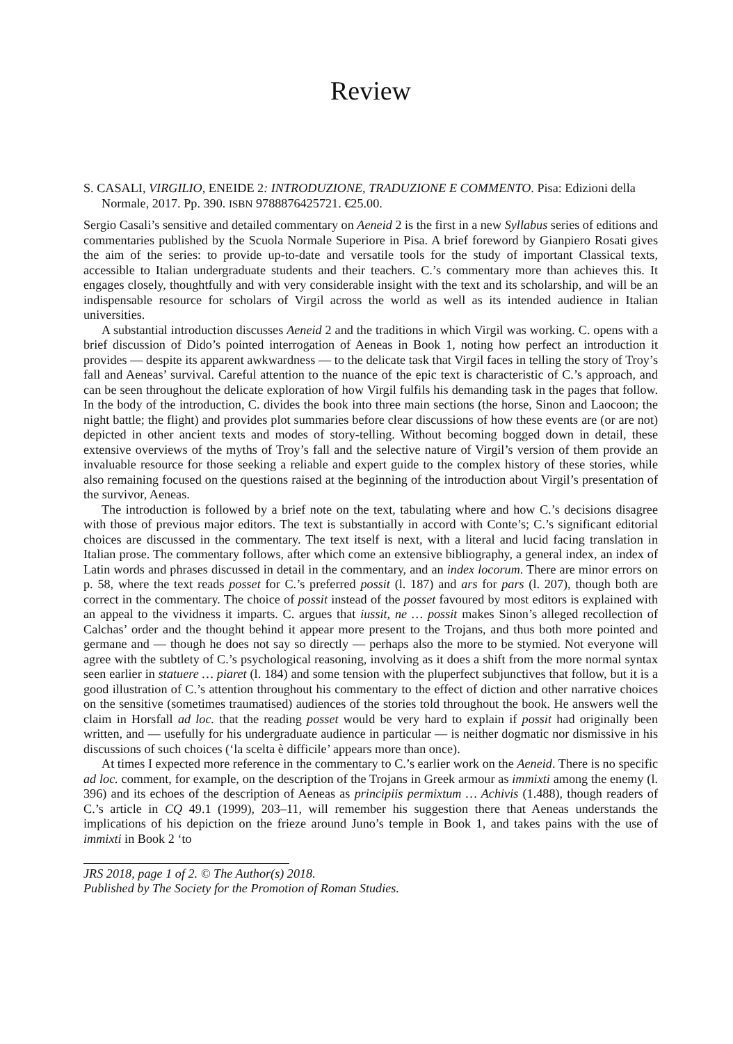Review
S. CASALI, VIRGILIO, ENEIDE 2: INTRODUZIONE, TRADUZIONE E COMMENTO. Pisa: Edizioni della Normale, 2017. Pp. 390. ISBN 9788876425721. €25.00.
Sergio Casali’s sensitive and detailed commentary on Aeneid 2 is the first in a new Syllabus series of editions and commentaries published by the Scuola Normale Superiore in Pisa. A brief foreword by Gianpiero Rosati gives the aim of the series: to provide up-to-date and versatile tools for the study of important Classical texts, accessible to Italian undergraduate students and their teachers. C.’s commentary more than achieves this. It engages closely, thoughtfully and with very considerable insight with the text and its scholarship, and will be an indispensable resource for scholars of Virgil across the world as well as its intended audience in Italian universities.
A substantial introduction discusses Aeneid 2 and the traditions in which Virgil was working. C. opens with a brief discussion of Dido’s pointed interrogation of Aeneas in Book 1, noting how perfect an introduction it provides — despite its apparent awkwardness — to the delicate task that Virgil faces in telling the story of Troy’s fall and Aeneas’ survival. Careful attention to the nuance of the epic text is characteristic of C.’s approach, and can be seen throughout the delicate exploration of how Virgil fulfils his demanding task in the pages that follow. In the body of the introduction, C. divides the book into three main sections (the horse, Sinon and Laocoon; the night battle; the flight) and provides plot summaries before clear discussions of how these events are (or are not) depicted in other ancient texts and modes of story-telling. Without becoming bogged down in detail, these extensive overviews of the myths of Troy’s fall and the selective nature of Virgil’s version of them provide an invaluable resource for those seeking a reliable and expert guide to the complex history of these stories, while also remaining focused on the questions raised at the beginning of the introduction about Virgil’s presentation of the survivor, Aeneas.
The introduction is followed by a brief note on the text, tabulating where and how C.’s decisions disagree with those of previous major editors. The text is substantially in accord with Conte’s; C.’s significant editorial choices are discussed in the commentary. The text itself is next, with a literal and lucid facing translation in Italian prose. The commentary follows, after which come an extensive bibliography, a general index, an index of Latin words and phrases discussed in detail in the commentary, and an index locorum. There are minor errors on p. 58, where the text reads posset for C.’s preferred possit (l. 187) and ars for pars (l. 207), though both are correct in the commentary. The choice of possit instead of the posset favoured by most editors is explained with an appeal to the vividness it imparts. C. argues that iussit, ne … possit makes Sinon’s alleged recollection of Calchas’ order and the thought behind it appear more present to the Trojans, and thus both more pointed and germane and — though he does not say so directly — perhaps also the more to be stymied. Not everyone will agree with the subtlety of C.’s psychological reasoning, involving as it does a shift from the more normal syntax seen earlier in statuere … piaret (l. 184) and some tension with the pluperfect subjunctives that follow, but it is a good illustration of C.’s attention throughout his commentary to the effect of diction and other narrative choices on the sensitive (sometimes traumatised) audiences of the stories told throughout the book. He answers well the claim in Horsfall ad loc. that the reading posset would be very hard to explain if possit had originally been written, and — usefully for his undergraduate audience in particular — is neither dogmatic nor dismissive in his discussions of such choices (‘la scelta è difficile’ appears more than once).
At times I expected more reference in the commentary to C.’s earlier work on the Aeneid. There is no specific ad loc. comment, for example, on the description of the Trojans in Greek armour as immixti among the enemy (l. 396) and its echoes of the description of Aeneas as principiis permixtum … Achivis (1.488), though readers of C.’s article in CQ 49.1 (1999), 203–11, will remember his suggestion there that Aeneas understands the implications of his depiction on the frieze around Juno’s temple in Book 1, and takes pains with the use of immixti in Book 2 ‘to
JRS 2018, page 1 of 2. © The Author(s) 2018.
Published by The Society for the Promotion of Roman Studies.